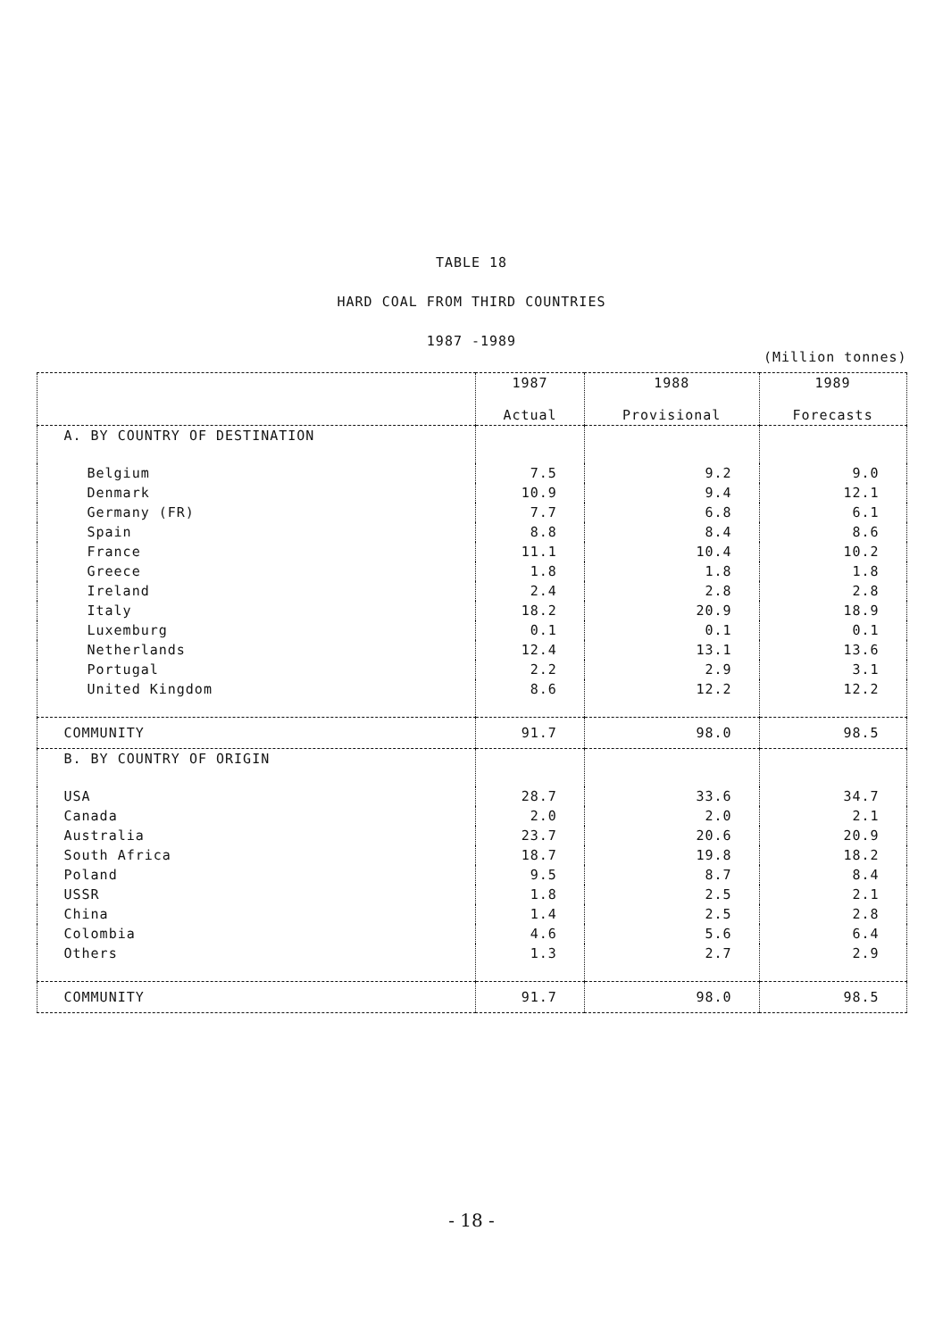TABLE 18
HARD COAL FROM THIRD COUNTRIES
1987 -1989
(Million tonnes)
| | 1987 Actual | 1988 Provisional | 1989 Forecasts |
| --- | --- | --- | --- |
| A. BY COUNTRY OF DESTINATION | | | |
| Belgium | 7.5 | 9.2 | 9.0 |
| Denmark | 10.9 | 9.4 | 12.1 |
| Germany (FR) | 7.7 | 6.8 | 6.1 |
| Spain | 8.8 | 8.4 | 8.6 |
| France | 11.1 | 10.4 | 10.2 |
| Greece | 1.8 | 1.8 | 1.8 |
| Ireland | 2.4 | 2.8 | 2.8 |
| Italy | 18.2 | 20.9 | 18.9 |
| Luxemburg | 0.1 | 0.1 | 0.1 |
| Netherlands | 12.4 | 13.1 | 13.6 |
| Portugal | 2.2 | 2.9 | 3.1 |
| United Kingdom | 8.6 | 12.2 | 12.2 |
| COMMUNITY | 91.7 | 98.0 | 98.5 |
| B. BY COUNTRY OF ORIGIN | | | |
| USA | 28.7 | 33.6 | 34.7 |
| Canada | 2.0 | 2.0 | 2.1 |
| Australia | 23.7 | 20.6 | 20.9 |
| South Africa | 18.7 | 19.8 | 18.2 |
| Poland | 9.5 | 8.7 | 8.4 |
| USSR | 1.8 | 2.5 | 2.1 |
| China | 1.4 | 2.5 | 2.8 |
| Colombia | 4.6 | 5.6 | 6.4 |
| Others | 1.3 | 2.7 | 2.9 |
| COMMUNITY | 91.7 | 98.0 | 98.5 |
- 18 -